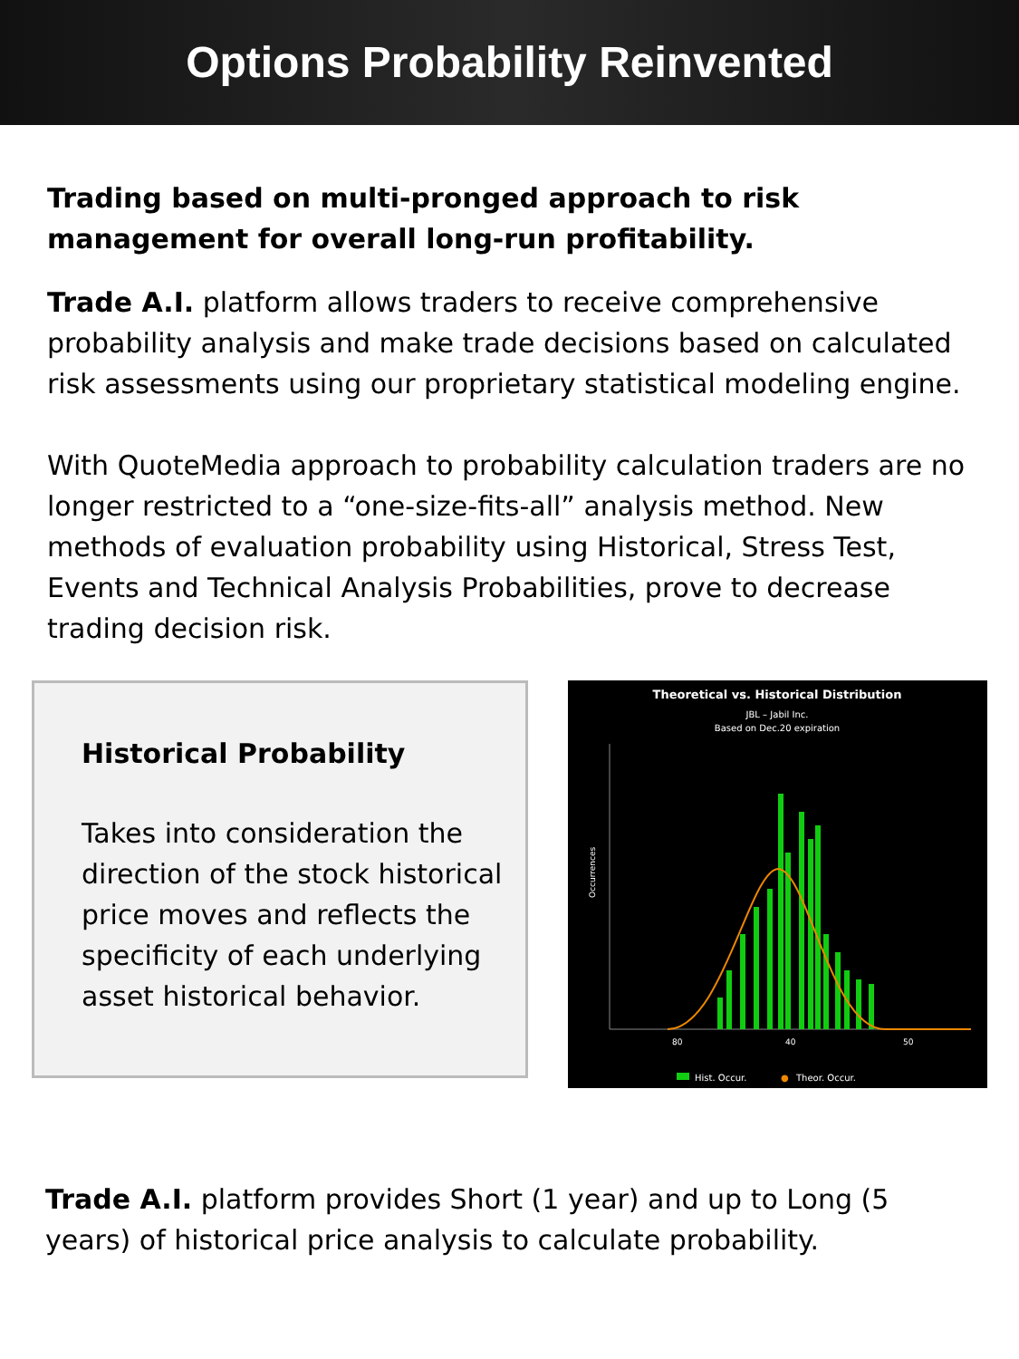Options Probability Reinvented
Trading based on multi-pronged approach to risk management for overall long-run profitability.
Trade A.I. platform allows traders to receive comprehensive probability analysis and make trade decisions based on calculated risk assessments using our proprietary statistical modeling engine.
With QuoteMedia approach to probability calculation traders are no longer restricted to a “one-size-fits-all” analysis method. New methods of evaluation probability using Historical, Stress Test, Events and Technical Analysis Probabilities, prove to decrease trading decision risk.
Historical Probability
Takes into consideration the direction of the stock historical price moves and reflects the specificity of each underlying asset historical behavior.
Theoretical vs. Historical Distribution
JBL – Jabil Inc.
Based on Dec.20 expiration
Occurrences
80
40
50
Hist. Occur.
●
Theor. Occur.
Trade A.I. platform provides Short (1 year) and up to Long (5 years) of historical price analysis to calculate probability.